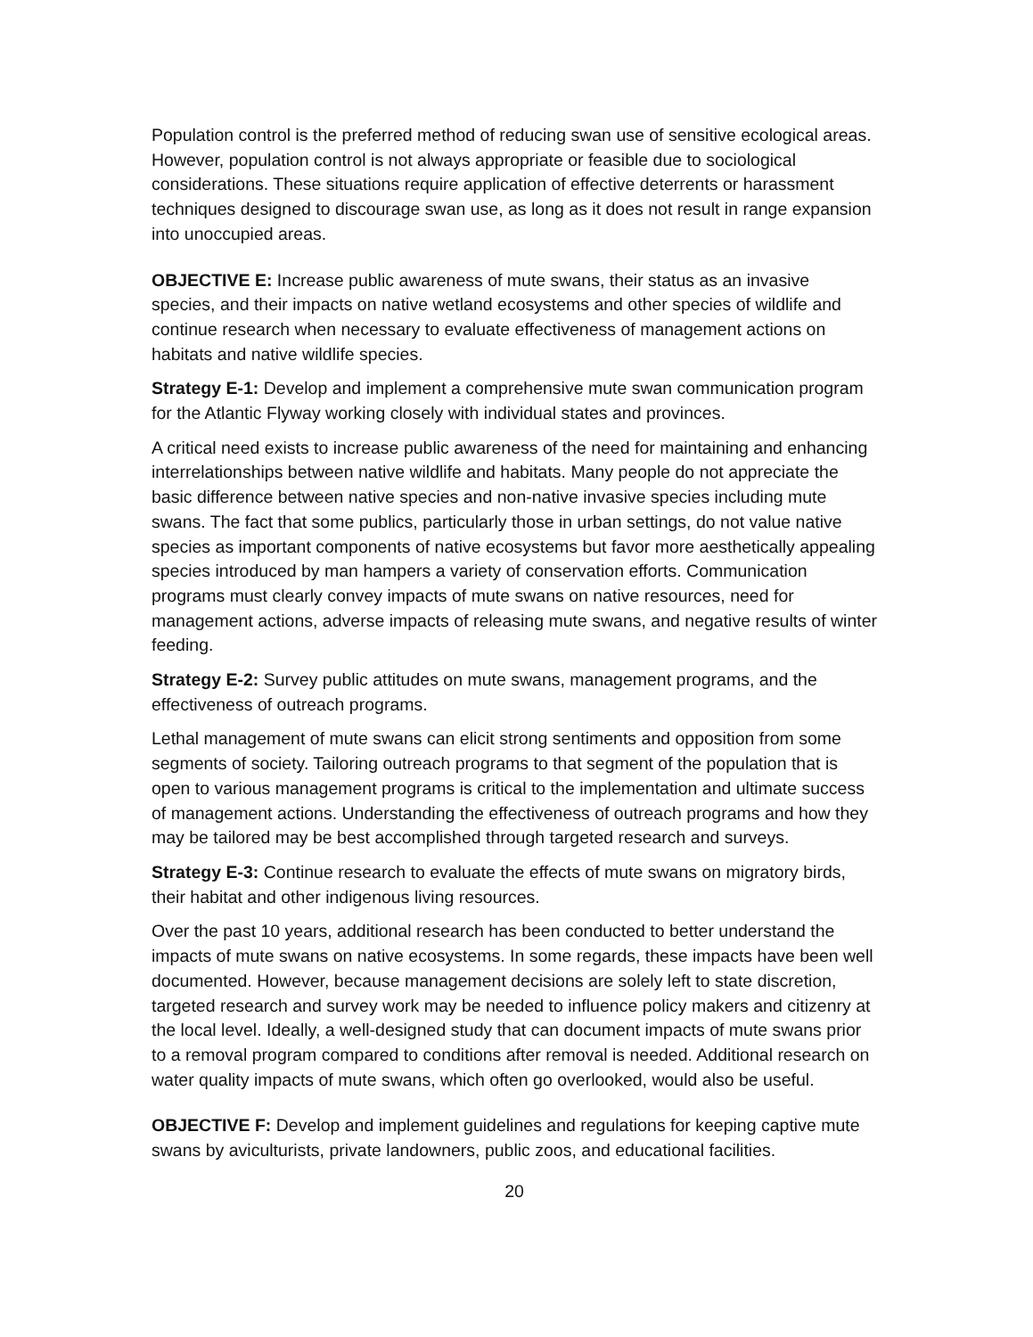Population control is the preferred method of reducing swan use of sensitive ecological areas. However, population control is not always appropriate or feasible due to sociological considerations. These situations require application of effective deterrents or harassment techniques designed to discourage swan use, as long as it does not result in range expansion into unoccupied areas.
OBJECTIVE E: Increase public awareness of mute swans, their status as an invasive species, and their impacts on native wetland ecosystems and other species of wildlife and continue research when necessary to evaluate effectiveness of management actions on habitats and native wildlife species.
Strategy E-1: Develop and implement a comprehensive mute swan communication program for the Atlantic Flyway working closely with individual states and provinces.
A critical need exists to increase public awareness of the need for maintaining and enhancing interrelationships between native wildlife and habitats. Many people do not appreciate the basic difference between native species and non-native invasive species including mute swans. The fact that some publics, particularly those in urban settings, do not value native species as important components of native ecosystems but favor more aesthetically appealing species introduced by man hampers a variety of conservation efforts. Communication programs must clearly convey impacts of mute swans on native resources, need for management actions, adverse impacts of releasing mute swans, and negative results of winter feeding.
Strategy E-2: Survey public attitudes on mute swans, management programs, and the effectiveness of outreach programs.
Lethal management of mute swans can elicit strong sentiments and opposition from some segments of society. Tailoring outreach programs to that segment of the population that is open to various management programs is critical to the implementation and ultimate success of management actions. Understanding the effectiveness of outreach programs and how they may be tailored may be best accomplished through targeted research and surveys.
Strategy E-3: Continue research to evaluate the effects of mute swans on migratory birds, their habitat and other indigenous living resources.
Over the past 10 years, additional research has been conducted to better understand the impacts of mute swans on native ecosystems. In some regards, these impacts have been well documented. However, because management decisions are solely left to state discretion, targeted research and survey work may be needed to influence policy makers and citizenry at the local level. Ideally, a well-designed study that can document impacts of mute swans prior to a removal program compared to conditions after removal is needed. Additional research on water quality impacts of mute swans, which often go overlooked, would also be useful.
OBJECTIVE F: Develop and implement guidelines and regulations for keeping captive mute swans by aviculturists, private landowners, public zoos, and educational facilities.
20